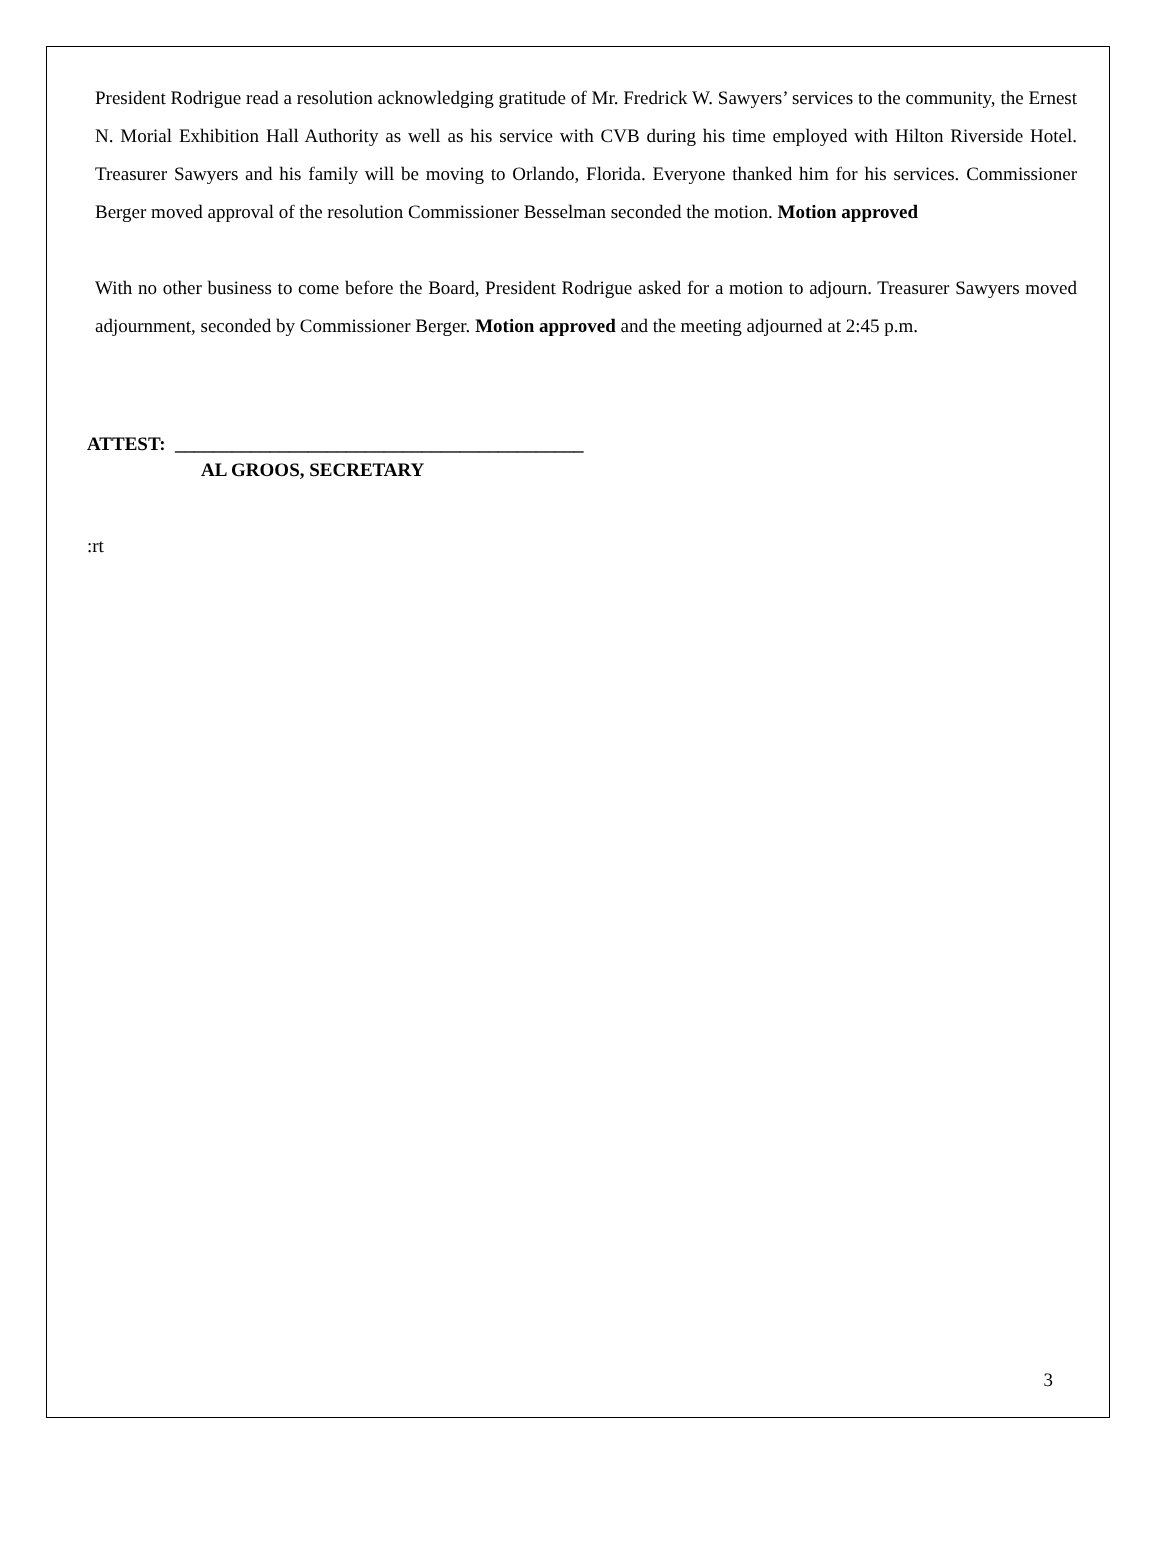President Rodrigue read a resolution acknowledging gratitude of Mr. Fredrick W. Sawyers’ services to the community, the Ernest N. Morial Exhibition Hall Authority as well as his service with CVB during his time employed with Hilton Riverside Hotel. Treasurer Sawyers and his family will be moving to Orlando, Florida. Everyone thanked him for his services. Commissioner Berger moved approval of the resolution Commissioner Besselman seconded the motion. Motion approved
With no other business to come before the Board, President Rodrigue asked for a motion to adjourn. Treasurer Sawyers moved adjournment, seconded by Commissioner Berger. Motion approved and the meeting adjourned at 2:45 p.m.
ATTEST: ___________________________________________
AL GROOS, SECRETARY
:rt
3